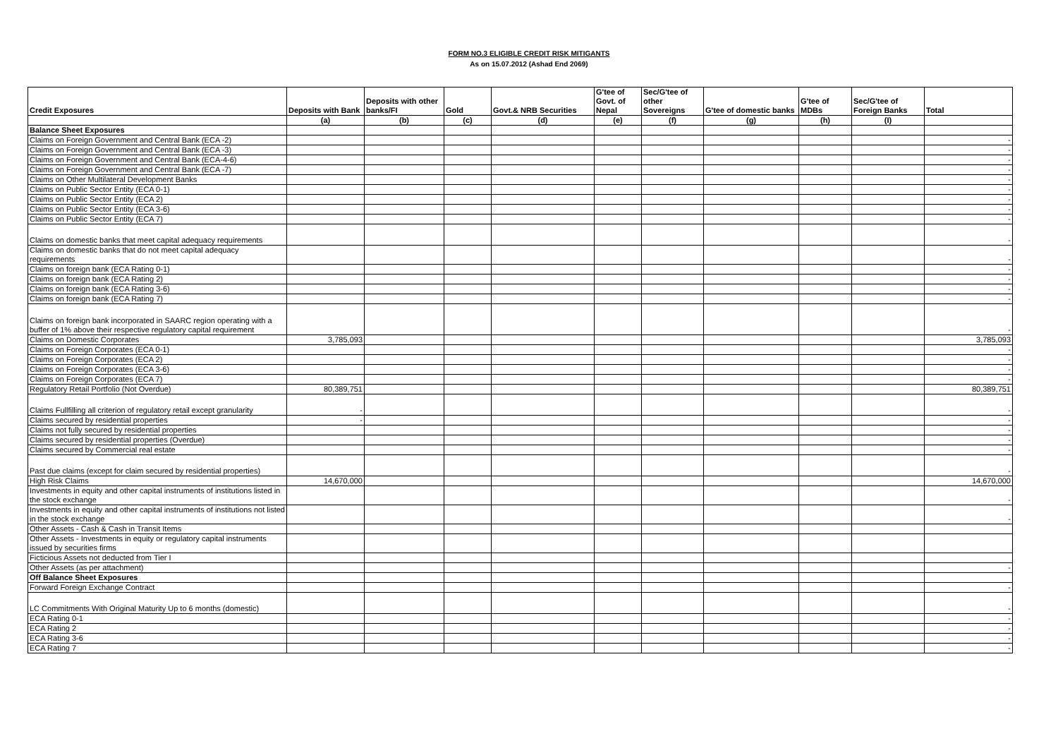FORM NO.3 ELIGIBLE CREDIT RISK MITIGANTS
As on 15.07.2012 (Ashad End 2069)
| Credit Exposures | Deposits with Bank | Deposits with other banks/FI | Gold | Govt.& NRB Securities | G'tee of Govt. of Nepal | Sec/G'tee of other Sovereigns | G'tee of domestic banks | G'tee of MDBs | Sec/G'tee of Foreign Banks | Total |
| --- | --- | --- | --- | --- | --- | --- | --- | --- | --- | --- |
| | (a) | (b) | (c) | (d) | (e) | (f) | (g) | (h) | (I) | |
| Balance Sheet Exposures | | | | | | | | | | |
| Claims on Foreign Government and Central Bank (ECA -2) | | | | | | | | | | - |
| Claims on Foreign Government and Central Bank (ECA -3) | | | | | | | | | | - |
| Claims on Foreign Government and Central Bank (ECA-4-6) | | | | | | | | | | - |
| Claims on Foreign Government and Central Bank (ECA -7) | | | | | | | | | | - |
| Claims on Other Multilateral Development Banks | | | | | | | | | | - |
| Claims on Public Sector Entity (ECA 0-1) | | | | | | | | | | - |
| Claims on Public Sector Entity (ECA 2) | | | | | | | | | | - |
| Claims on Public Sector Entity (ECA 3-6) | | | | | | | | | | - |
| Claims on Public Sector Entity (ECA 7) | | | | | | | | | | - |
| Claims on domestic banks that meet capital adequacy requirements | | | | | | | | | | - |
| Claims on domestic banks that do not meet capital adequacy requirements | | | | | | | | | | - |
| Claims on foreign bank (ECA Rating 0-1) | | | | | | | | | | - |
| Claims on foreign bank (ECA Rating 2) | | | | | | | | | | - |
| Claims on foreign bank (ECA Rating 3-6) | | | | | | | | | | - |
| Claims on foreign bank (ECA Rating 7) | | | | | | | | | | - |
| Claims on foreign bank incorporated in SAARC region operating with a buffer of 1% above their respective regulatory capital requirement | | | | | | | | | | - |
| Claims on Domestic Corporates | 3,785,093 | | | | | | | | | 3,785,093 |
| Claims on Foreign Corporates (ECA 0-1) | | | | | | | | | | - |
| Claims on Foreign Corporates (ECA 2) | | | | | | | | | | - |
| Claims on Foreign Corporates (ECA 3-6) | | | | | | | | | | - |
| Claims on Foreign Corporates (ECA 7) | | | | | | | | | | - |
| Regulatory Retail Portfolio (Not Overdue) | 80,389,751 | | | | | | | | | 80,389,751 |
| Claims Fullfilling all criterion of regulatory retail except granularity | - | | | | | | | | | - |
| Claims secured by residential properties | - | | | | | | | | | - |
| Claims not fully secured by residential properties | | | | | | | | | | - |
| Claims secured by residential properties (Overdue) | | | | | | | | | | - |
| Claims secured by Commercial real estate | | | | | | | | | | - |
| Past due claims (except for claim secured by residential properties) | | | | | | | | | | - |
| High Risk Claims | 14,670,000 | | | | | | | | | 14,670,000 |
| Investments in equity and other capital instruments of institutions listed in the stock exchange | | | | | | | | | | - |
| Investments in equity and other capital instruments of institutions not listed in the stock exchange | | | | | | | | | | - |
| Other Assets - Cash & Cash in Transit Items | | | | | | | | | | |
| Other Assets - Investments in equity or regulatory capital instruments issued by securities firms | | | | | | | | | | |
| Ficticious Assets not deducted from Tier I | | | | | | | | | | |
| Other Assets (as per attachment) | | | | | | | | | | - |
| Off Balance Sheet Exposures | | | | | | | | | | |
| Forward Foreign Exchange Contract | | | | | | | | | | - |
| LC Commitments With Original Maturity Up to 6 months (domestic) | | | | | | | | | | - |
| ECA Rating 0-1 | | | | | | | | | | - |
| ECA Rating 2 | | | | | | | | | | - |
| ECA Rating 3-6 | | | | | | | | | | - |
| ECA Rating 7 | | | | | | | | | | - |